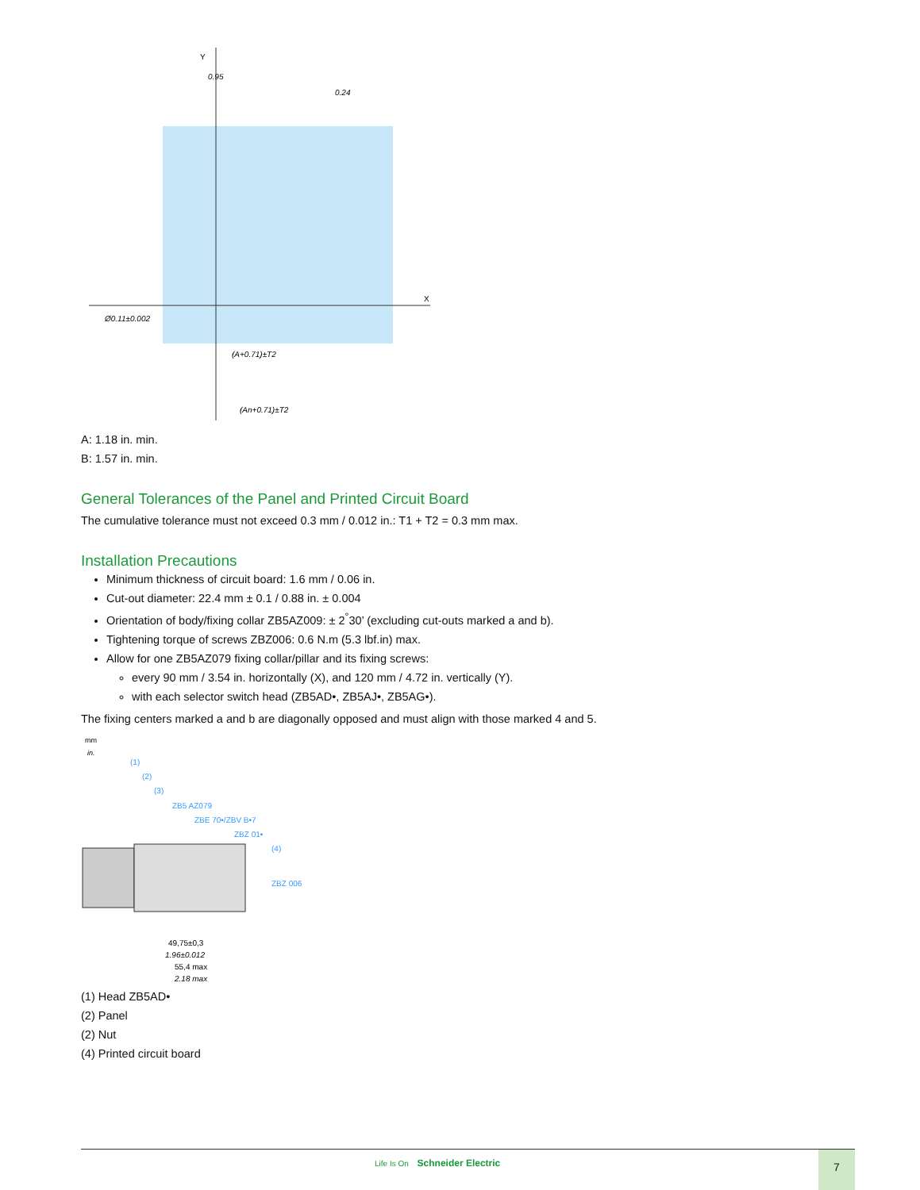Y
X
0.95
0.24
(A+0.71)±T2
(An+0.71)±T2
Ø0.11±0.002
A: 1.18 in. min.
B: 1.57 in. min.
General Tolerances of the Panel and Printed Circuit Board
The cumulative tolerance must not exceed 0.3 mm / 0.012 in.: T1 + T2 = 0.3 mm max.
Installation Precautions
Minimum thickness of circuit board: 1.6 mm / 0.06 in.
Cut-out diameter: 22.4 mm ± 0.1 / 0.88 in. ± 0.004
Orientation of body/fixing collar ZB5AZ009: ± 2<sup>°</sup>30’ (excluding cut-outs marked a and b).
Tightening torque of screws ZBZ006: 0.6 N.m (5.3 lbf.in) max.
Allow for one ZB5AZ079 fixing collar/pillar and its fixing screws:
every 90 mm / 3.54 in. horizontally (X), and 120 mm / 4.72 in. vertically (Y).
with each selector switch head (ZB5AD•, ZB5AJ•, ZB5AG•).
The fixing centers marked a and b are diagonally opposed and must align with those marked 4 and 5.
mm
in.
(1)
(2)
(3)
ZB5 AZ079
ZBE 70•/ZBV B•7
ZBZ 01•
(4)
ZBZ 006
49,75±0,3
1.96±0.012
55,4 max
2.18 max
(1) Head ZB5AD•
(2) Panel
(2) Nut
(4) Printed circuit board
Life Is On Schneider Electric 7